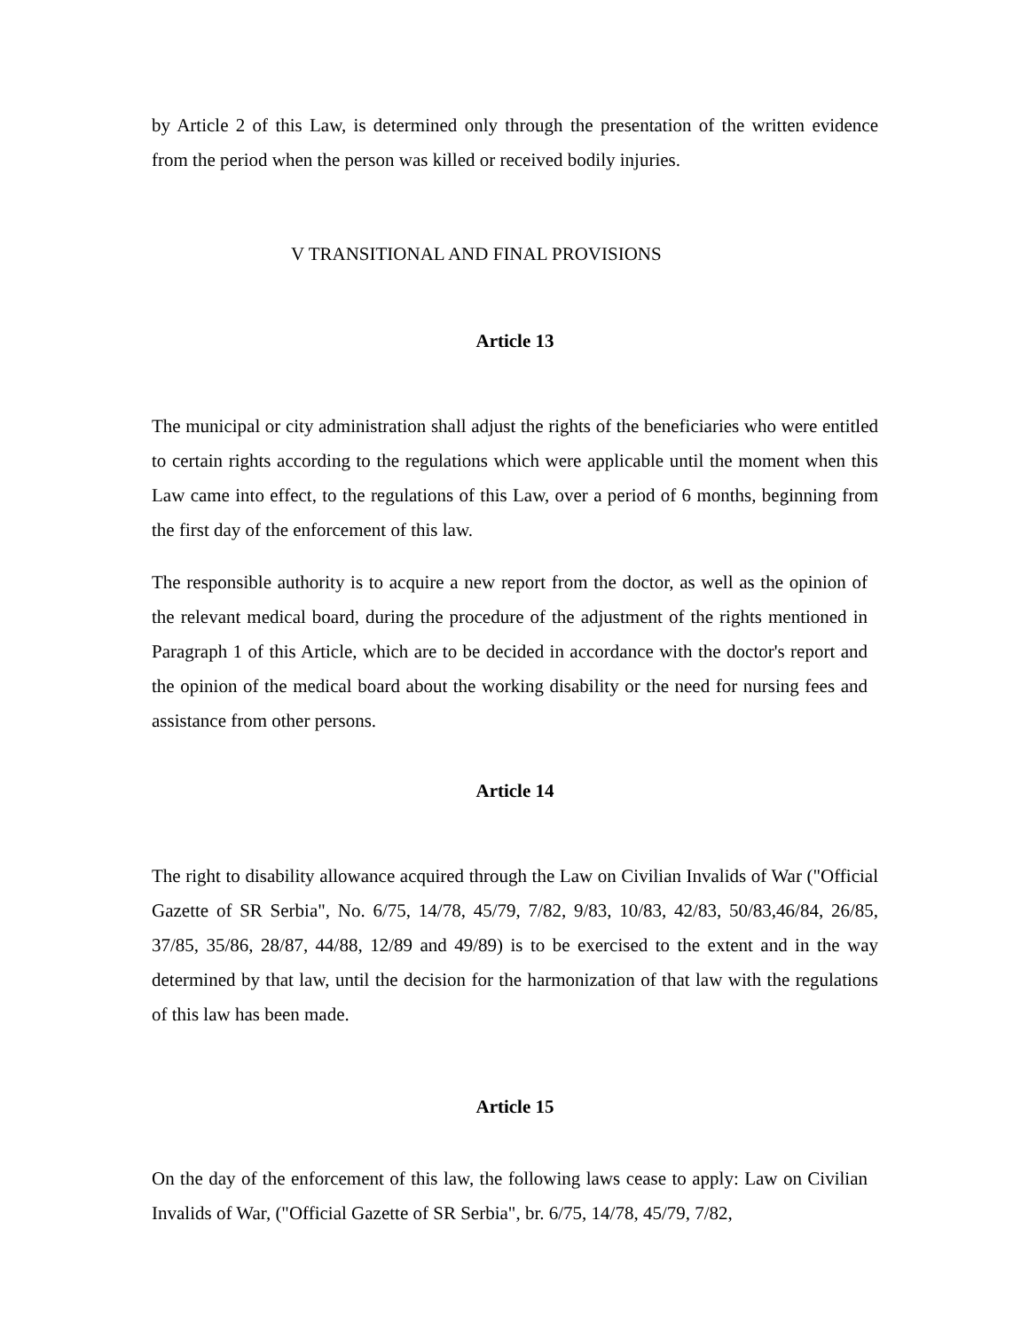by Article 2 of this Law, is determined only through the presentation of the written evidence from the period when the person was killed or received bodily injuries.
V TRANSITIONAL AND FINAL PROVISIONS
Article 13
The municipal or city administration shall adjust the rights of the beneficiaries who were entitled to certain rights according to the regulations which were applicable until the moment when this Law came into effect, to the regulations of this Law, over a period of 6 months, beginning from the first day of the enforcement of this law.
The responsible authority is to acquire a new report from the doctor, as well as the opinion of the relevant medical board, during the procedure of the adjustment of the rights mentioned in Paragraph 1 of this Article, which are to be decided in accordance with the doctor's report and the opinion of the medical board about the working disability or the need for nursing fees and assistance from other persons.
Article 14
The right to disability allowance acquired through the Law on Civilian Invalids of War ("Official Gazette of SR Serbia", No. 6/75, 14/78, 45/79, 7/82, 9/83, 10/83, 42/83, 50/83,46/84, 26/85, 37/85, 35/86, 28/87, 44/88, 12/89 and 49/89) is to be exercised to the extent and in the way determined by that law, until the decision for the harmonization of that law with the regulations of this law has been made.
Article 15
On the day of the enforcement of this law, the following laws cease to apply: Law on Civilian Invalids of War, ("Official Gazette of SR Serbia", br. 6/75, 14/78, 45/79, 7/82,